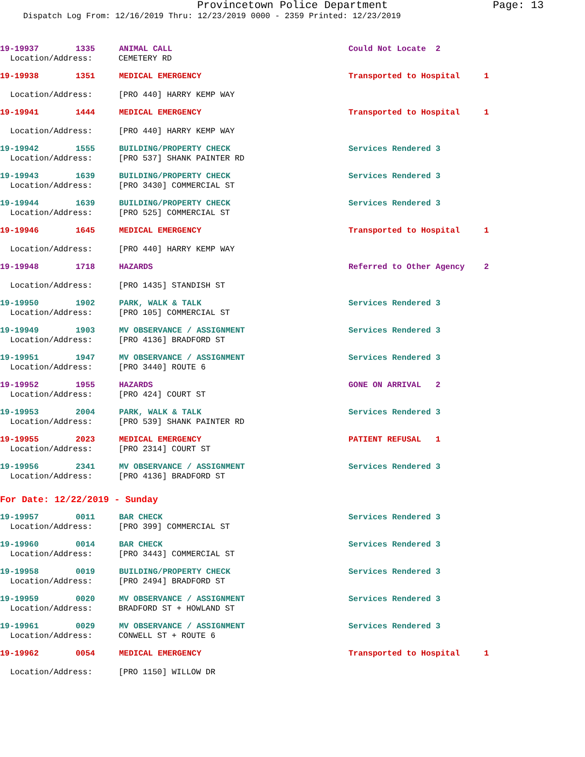Provincetown Police Department Page: 13
Dispatch Log From: 12/16/2019 Thru: 12/23/2019 0000 - 2359 Printed: 12/23/2019
19-19937 1335 ANIMAL CALL Could Not Locate 2
Location/Address: CEMETERY RD
19-19938 1351 MEDICAL EMERGENCY Transported to Hospital 1
Location/Address: [PRO 440] HARRY KEMP WAY
19-19941 1444 MEDICAL EMERGENCY Transported to Hospital 1
Location/Address: [PRO 440] HARRY KEMP WAY
19-19942 1555 BUILDING/PROPERTY CHECK Services Rendered 3
Location/Address: [PRO 537] SHANK PAINTER RD
19-19943 1639 BUILDING/PROPERTY CHECK Services Rendered 3
Location/Address: [PRO 3430] COMMERCIAL ST
19-19944 1639 BUILDING/PROPERTY CHECK Services Rendered 3
Location/Address: [PRO 525] COMMERCIAL ST
19-19946 1645 MEDICAL EMERGENCY Transported to Hospital 1
Location/Address: [PRO 440] HARRY KEMP WAY
19-19948 1718 HAZARDS Referred to Other Agency 2
Location/Address: [PRO 1435] STANDISH ST
19-19950 1902 PARK, WALK & TALK Services Rendered 3
Location/Address: [PRO 105] COMMERCIAL ST
19-19949 1903 MV OBSERVANCE / ASSIGNMENT Services Rendered 3
Location/Address: [PRO 4136] BRADFORD ST
19-19951 1947 MV OBSERVANCE / ASSIGNMENT Services Rendered 3
Location/Address: [PRO 3440] ROUTE 6
19-19952 1955 HAZARDS GONE ON ARRIVAL 2
Location/Address: [PRO 424] COURT ST
19-19953 2004 PARK, WALK & TALK Services Rendered 3
Location/Address: [PRO 539] SHANK PAINTER RD
19-19955 2023 MEDICAL EMERGENCY PATIENT REFUSAL 1
Location/Address: [PRO 2314] COURT ST
19-19956 2341 MV OBSERVANCE / ASSIGNMENT Services Rendered 3
Location/Address: [PRO 4136] BRADFORD ST
For Date: 12/22/2019 - Sunday
19-19957 0011 BAR CHECK Services Rendered 3
Location/Address: [PRO 399] COMMERCIAL ST
19-19960 0014 BAR CHECK Services Rendered 3
Location/Address: [PRO 3443] COMMERCIAL ST
19-19958 0019 BUILDING/PROPERTY CHECK Services Rendered 3
Location/Address: [PRO 2494] BRADFORD ST
19-19959 0020 MV OBSERVANCE / ASSIGNMENT Services Rendered 3
Location/Address: BRADFORD ST + HOWLAND ST
19-19961 0029 MV OBSERVANCE / ASSIGNMENT Services Rendered 3
Location/Address: CONWELL ST + ROUTE 6
19-19962 0054 MEDICAL EMERGENCY Transported to Hospital 1
Location/Address: [PRO 1150] WILLOW DR